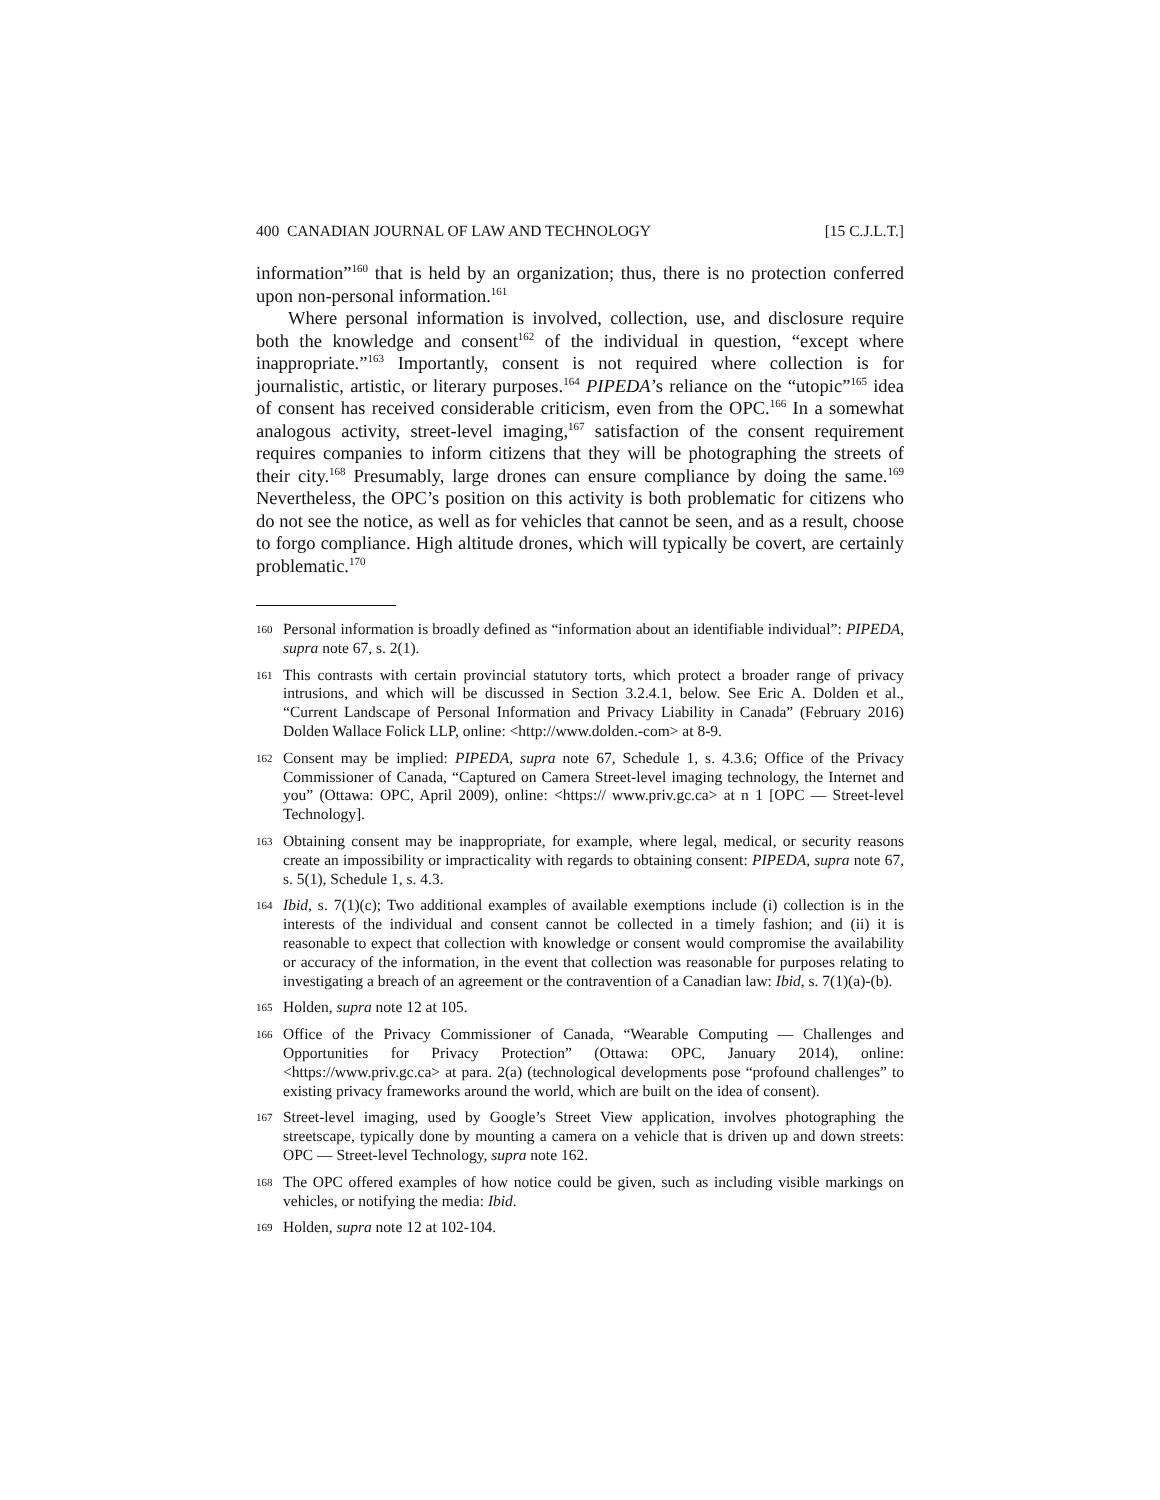400 CANADIAN JOURNAL OF LAW AND TECHNOLOGY [15 C.J.L.T.]
information”<sup>160</sup> that is held by an organization; thus, there is no protection conferred upon non-personal information.<sup>161</sup>
Where personal information is involved, collection, use, and disclosure require both the knowledge and consent<sup>162</sup> of the individual in question, “except where inappropriate.”<sup>163</sup> Importantly, consent is not required where collection is for journalistic, artistic, or literary purposes.<sup>164</sup> PIPEDA’s reliance on the “utopic”<sup>165</sup> idea of consent has received considerable criticism, even from the OPC.<sup>166</sup> In a somewhat analogous activity, street-level imaging,<sup>167</sup> satisfaction of the consent requirement requires companies to inform citizens that they will be photographing the streets of their city.<sup>168</sup> Presumably, large drones can ensure compliance by doing the same.<sup>169</sup> Nevertheless, the OPC’s position on this activity is both problematic for citizens who do not see the notice, as well as for vehicles that cannot be seen, and as a result, choose to forgo compliance. High altitude drones, which will typically be covert, are certainly problematic.<sup>170</sup>
160 Personal information is broadly defined as “information about an identifiable individual”: PIPEDA, supra note 67, s. 2(1).
161 This contrasts with certain provincial statutory torts, which protect a broader range of privacy intrusions, and which will be discussed in Section 3.2.4.1, below. See Eric A. Dolden et al., “Current Landscape of Personal Information and Privacy Liability in Canada” (February 2016) Dolden Wallace Folick LLP, online: <http://www.dolden.-com> at 8-9.
162 Consent may be implied: PIPEDA, supra note 67, Schedule 1, s. 4.3.6; Office of the Privacy Commissioner of Canada, “Captured on Camera Street-level imaging technology, the Internet and you” (Ottawa: OPC, April 2009), online: <https:// www.priv.gc.ca> at n 1 [OPC — Street-level Technology].
163 Obtaining consent may be inappropriate, for example, where legal, medical, or security reasons create an impossibility or impracticality with regards to obtaining consent: PIPEDA, supra note 67, s. 5(1), Schedule 1, s. 4.3.
164 Ibid, s. 7(1)(c); Two additional examples of available exemptions include (i) collection is in the interests of the individual and consent cannot be collected in a timely fashion; and (ii) it is reasonable to expect that collection with knowledge or consent would compromise the availability or accuracy of the information, in the event that collection was reasonable for purposes relating to investigating a breach of an agreement or the contravention of a Canadian law: Ibid, s. 7(1)(a)-(b).
165 Holden, supra note 12 at 105.
166 Office of the Privacy Commissioner of Canada, “Wearable Computing — Challenges and Opportunities for Privacy Protection” (Ottawa: OPC, January 2014), online: <https://www.priv.gc.ca> at para. 2(a) (technological developments pose “profound challenges” to existing privacy frameworks around the world, which are built on the idea of consent).
167 Street-level imaging, used by Google’s Street View application, involves photographing the streetscape, typically done by mounting a camera on a vehicle that is driven up and down streets: OPC — Street-level Technology, supra note 162.
168 The OPC offered examples of how notice could be given, such as including visible markings on vehicles, or notifying the media: Ibid.
169 Holden, supra note 12 at 102-104.